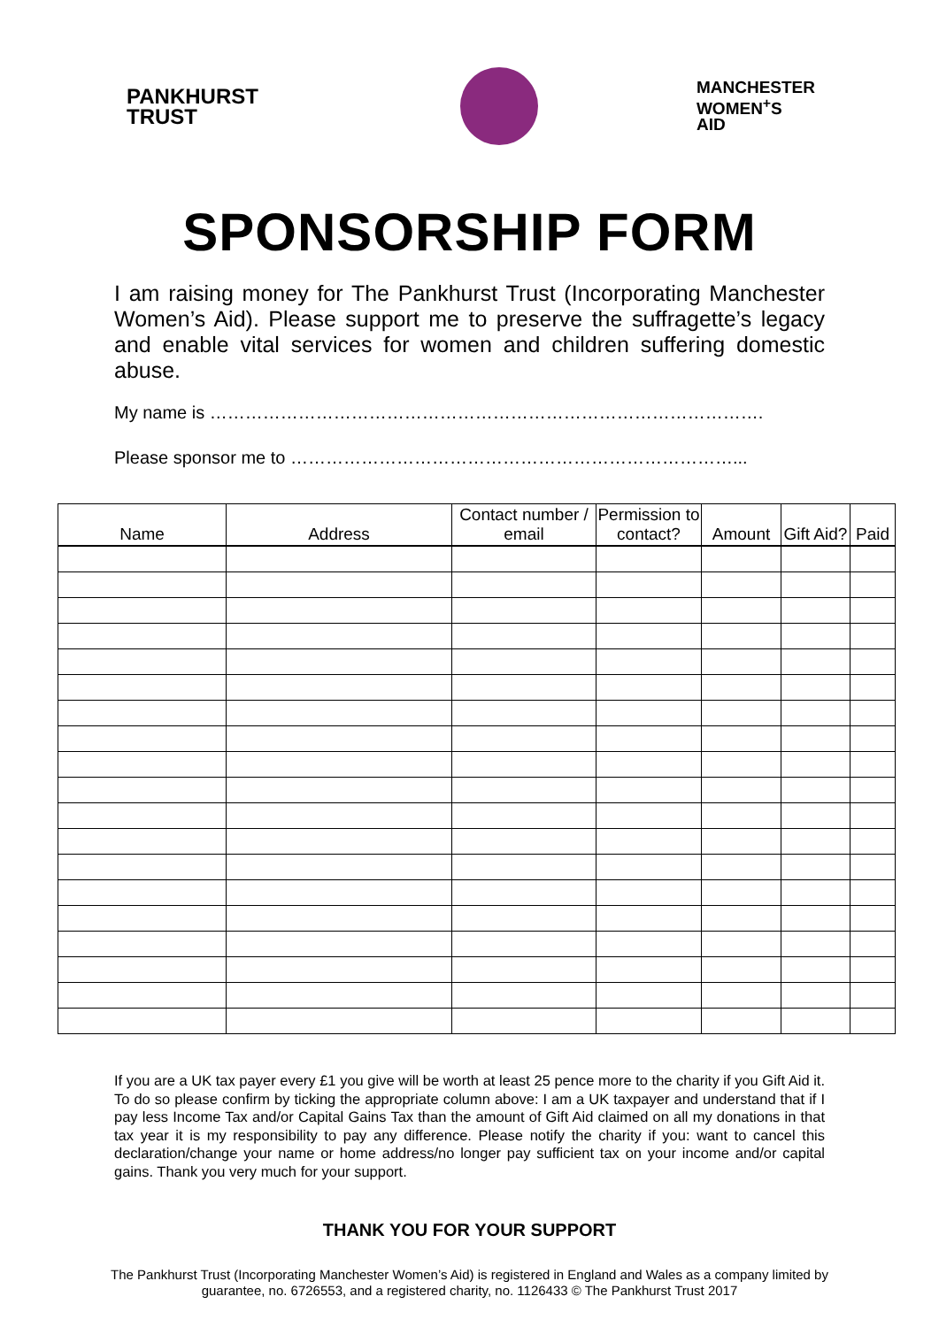PANKHURST
TRUST
MANCHESTER
WOMEN<sup>+</sup>S
AID
SPONSORSHIP FORM
I am raising money for The Pankhurst Trust (Incorporating Manchester Women’s Aid). Please support me to preserve the suffragette’s legacy and enable vital services for women and children suffering domestic abuse.
My name is ………………………………………………………………………………….
Please sponsor me to …………………………………………………………………...
| Name | Address | Contact number / email | Permission to contact? | Amount | Gift Aid? | Paid |
| --- | --- | --- | --- | --- | --- | --- |
If you are a UK tax payer every £1 you give will be worth at least 25 pence more to the charity if you Gift Aid it. To do so please confirm by ticking the appropriate column above: I am a UK taxpayer and understand that if I pay less Income Tax and/or Capital Gains Tax than the amount of Gift Aid claimed on all my donations in that tax year it is my responsibility to pay any difference. Please notify the charity if you: want to cancel this declaration/change your name or home address/no longer pay sufficient tax on your income and/or capital gains. Thank you very much for your support.
THANK YOU FOR YOUR SUPPORT
The Pankhurst Trust (Incorporating Manchester Women’s Aid) is registered in England and Wales as a company limited by guarantee, no. 6726553, and a registered charity, no. 1126433 © The Pankhurst Trust 2017